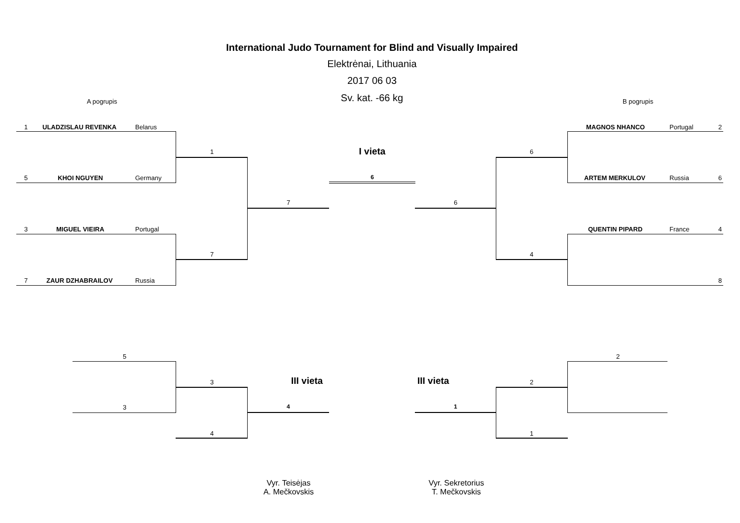International Judo Tournament for Blind and Visually Impaired
Elektrėnai, Lithuania
2017 06 03
Sv. kat. -66 kg A pogrupis B pogrupis
1 ULADZISLAU REVENKA Belarus
5 KHOI NGUYEN Germany
3 MIGUEL VIEIRA Portugal
7 ZAUR DZHABRAILOV Russia
MAGNOS NHANCO Portugal 2
ARTEM MERKULOV Russia 6
QUENTIN PIPARD France 4
8
1
7
7
6
4
6
I vieta
6
5
3
3
4
III vieta
4
2
2
1
III vieta
1
Vyr. Teisėjas
A. Mečkovskis
Vyr. Sekretorius
T. Mečkovskis